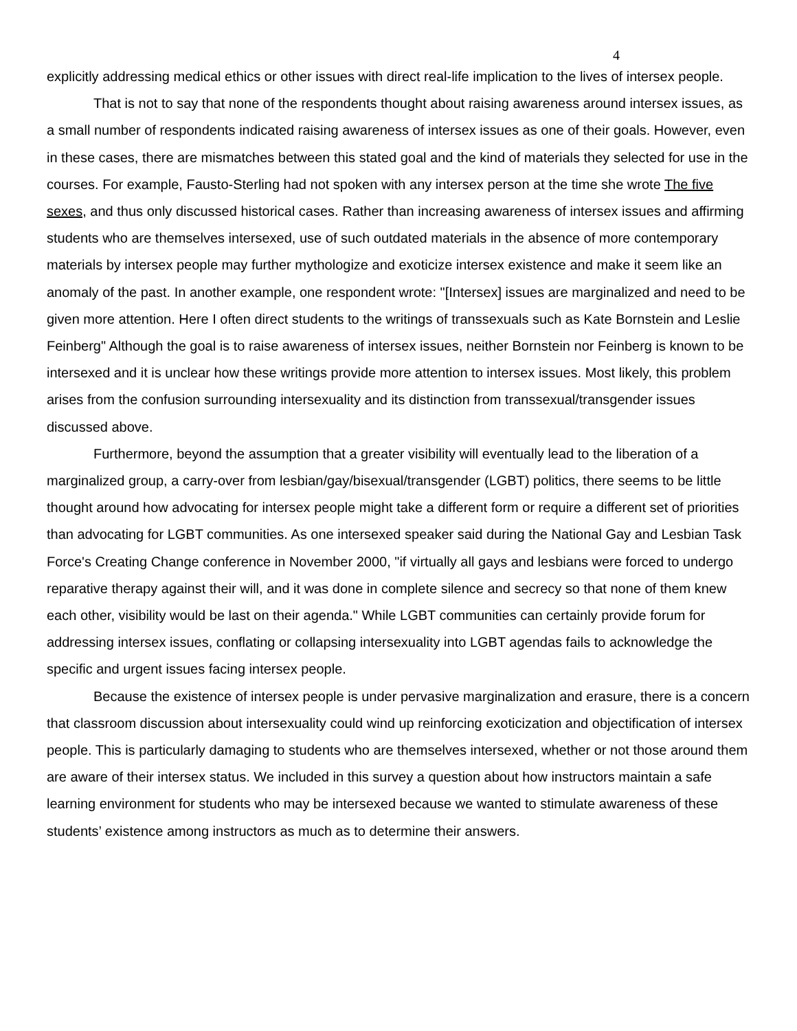4
explicitly addressing medical ethics or other issues with direct real-life implication to the lives of intersex people.
That is not to say that none of the respondents thought about raising awareness around intersex issues, as a small number of respondents indicated raising awareness of intersex issues as one of their goals. However, even in these cases, there are mismatches between this stated goal and the kind of materials they selected for use in the courses. For example, Fausto-Sterling had not spoken with any intersex person at the time she wrote The five sexes, and thus only discussed historical cases. Rather than increasing awareness of intersex issues and affirming students who are themselves intersexed, use of such outdated materials in the absence of more contemporary materials by intersex people may further mythologize and exoticize intersex existence and make it seem like an anomaly of the past. In another example, one respondent wrote: "[Intersex] issues are marginalized and need to be given more attention. Here I often direct students to the writings of transsexuals such as Kate Bornstein and Leslie Feinberg" Although the goal is to raise awareness of intersex issues, neither Bornstein nor Feinberg is known to be intersexed and it is unclear how these writings provide more attention to intersex issues. Most likely, this problem arises from the confusion surrounding intersexuality and its distinction from transsexual/transgender issues discussed above.
Furthermore, beyond the assumption that a greater visibility will eventually lead to the liberation of a marginalized group, a carry-over from lesbian/gay/bisexual/transgender (LGBT) politics, there seems to be little thought around how advocating for intersex people might take a different form or require a different set of priorities than advocating for LGBT communities. As one intersexed speaker said during the National Gay and Lesbian Task Force's Creating Change conference in November 2000, "if virtually all gays and lesbians were forced to undergo reparative therapy against their will, and it was done in complete silence and secrecy so that none of them knew each other, visibility would be last on their agenda." While LGBT communities can certainly provide forum for addressing intersex issues, conflating or collapsing intersexuality into LGBT agendas fails to acknowledge the specific and urgent issues facing intersex people.
Because the existence of intersex people is under pervasive marginalization and erasure, there is a concern that classroom discussion about intersexuality could wind up reinforcing exoticization and objectification of intersex people. This is particularly damaging to students who are themselves intersexed, whether or not those around them are aware of their intersex status. We included in this survey a question about how instructors maintain a safe learning environment for students who may be intersexed because we wanted to stimulate awareness of these students’ existence among instructors as much as to determine their answers.